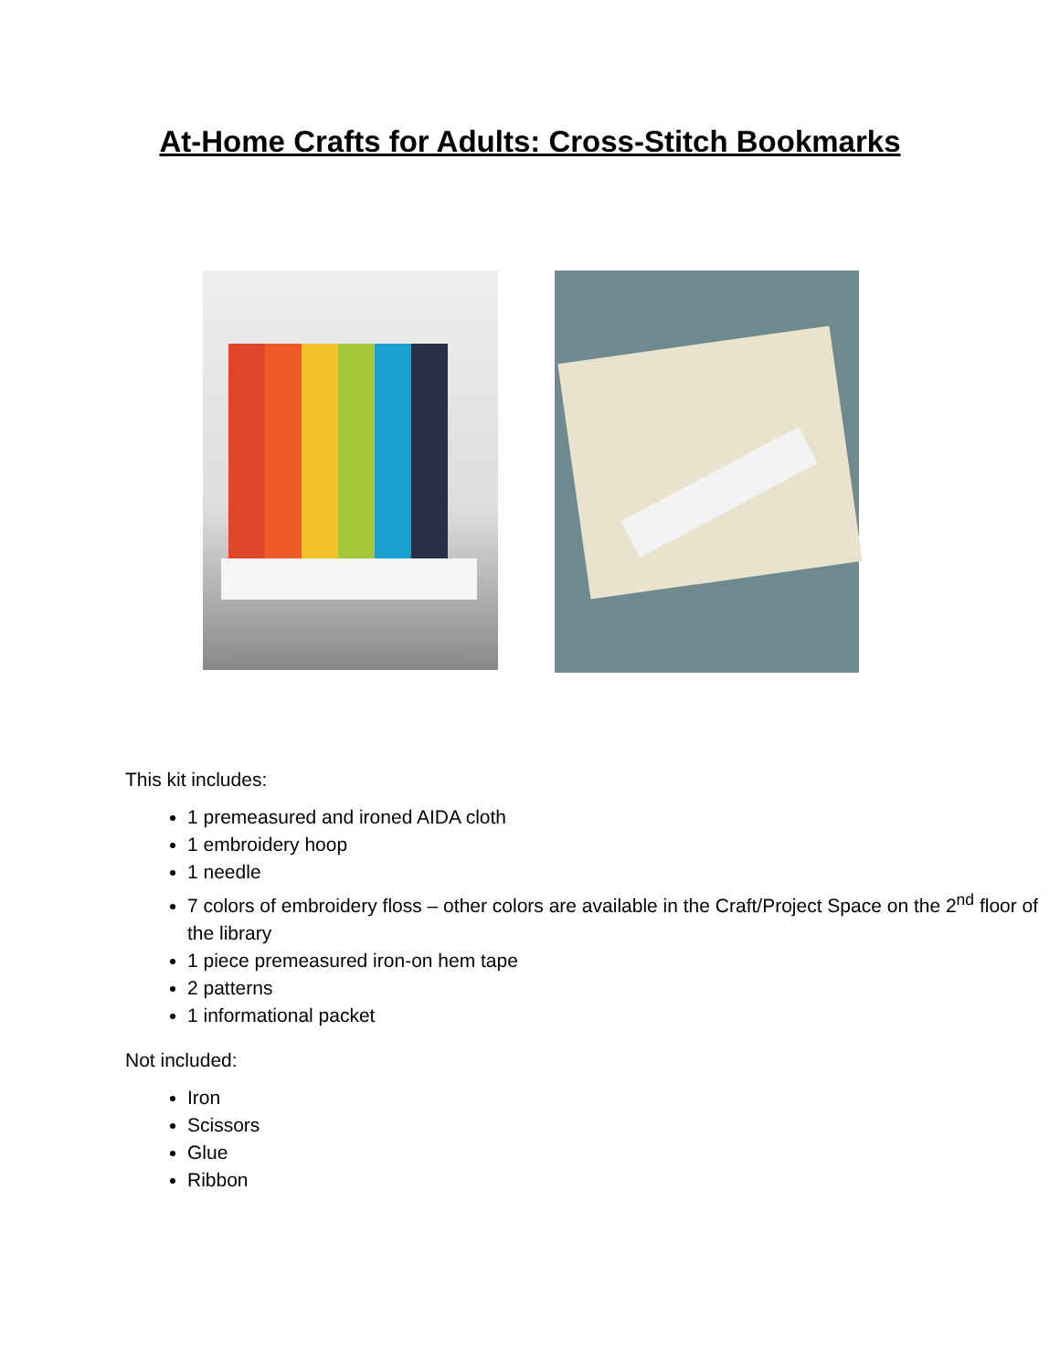At-Home Crafts for Adults: Cross-Stitch Bookmarks
This kit includes:
1 premeasured and ironed AIDA cloth
1 embroidery hoop
1 needle
7 colors of embroidery floss – other colors are available in the Craft/Project Space on the 2<sup>nd</sup> floor of the library
1 piece premeasured iron-on hem tape
2 patterns
1 informational packet
Not included:
Iron
Scissors
Glue
Ribbon